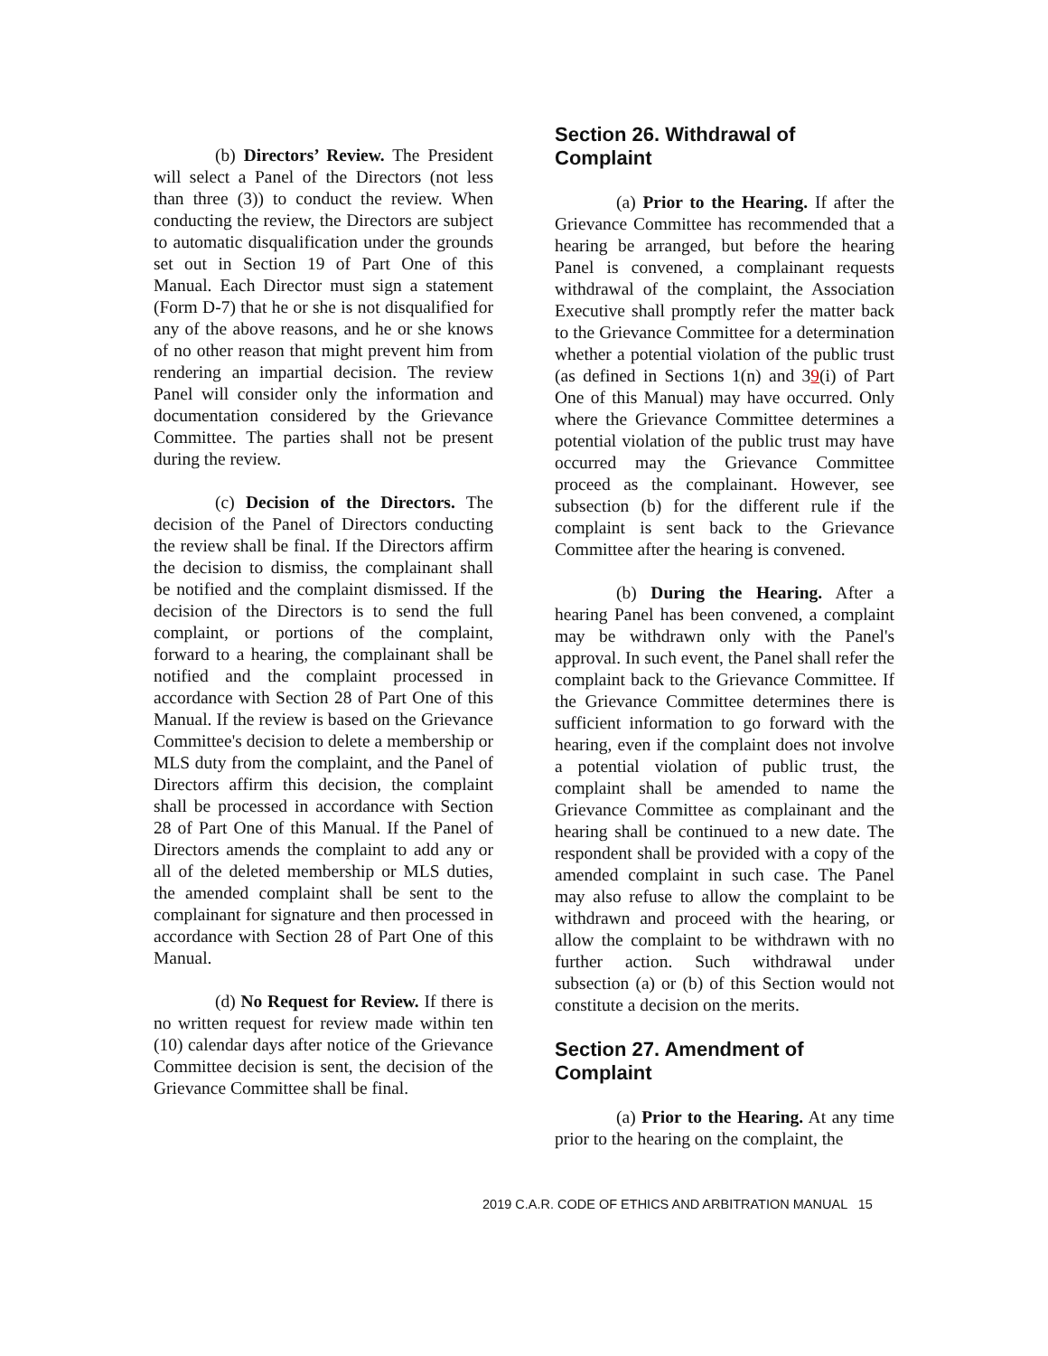(b) Directors’ Review. The President will select a Panel of the Directors (not less than three (3)) to conduct the review. When conducting the review, the Directors are subject to automatic disqualification under the grounds set out in Section 19 of Part One of this Manual. Each Director must sign a statement (Form D-7) that he or she is not disqualified for any of the above reasons, and he or she knows of no other reason that might prevent him from rendering an impartial decision. The review Panel will consider only the information and documentation considered by the Grievance Committee. The parties shall not be present during the review.
(c) Decision of the Directors. The decision of the Panel of Directors conducting the review shall be final. If the Directors affirm the decision to dismiss, the complainant shall be notified and the complaint dismissed. If the decision of the Directors is to send the full complaint, or portions of the complaint, forward to a hearing, the complainant shall be notified and the complaint processed in accordance with Section 28 of Part One of this Manual. If the review is based on the Grievance Committee's decision to delete a membership or MLS duty from the complaint, and the Panel of Directors affirm this decision, the complaint shall be processed in accordance with Section 28 of Part One of this Manual. If the Panel of Directors amends the complaint to add any or all of the deleted membership or MLS duties, the amended complaint shall be sent to the complainant for signature and then processed in accordance with Section 28 of Part One of this Manual.
(d) No Request for Review. If there is no written request for review made within ten (10) calendar days after notice of the Grievance Committee decision is sent, the decision of the Grievance Committee shall be final.
Section 26. Withdrawal of Complaint
(a) Prior to the Hearing. If after the Grievance Committee has recommended that a hearing be arranged, but before the hearing Panel is convened, a complainant requests withdrawal of the complaint, the Association Executive shall promptly refer the matter back to the Grievance Committee for a determination whether a potential violation of the public trust (as defined in Sections 1(n) and 39(i) of Part One of this Manual) may have occurred. Only where the Grievance Committee determines a potential violation of the public trust may have occurred may the Grievance Committee proceed as the complainant. However, see subsection (b) for the different rule if the complaint is sent back to the Grievance Committee after the hearing is convened.
(b) During the Hearing. After a hearing Panel has been convened, a complaint may be withdrawn only with the Panel's approval. In such event, the Panel shall refer the complaint back to the Grievance Committee. If the Grievance Committee determines there is sufficient information to go forward with the hearing, even if the complaint does not involve a potential violation of public trust, the complaint shall be amended to name the Grievance Committee as complainant and the hearing shall be continued to a new date. The respondent shall be provided with a copy of the amended complaint in such case. The Panel may also refuse to allow the complaint to be withdrawn and proceed with the hearing, or allow the complaint to be withdrawn with no further action. Such withdrawal under subsection (a) or (b) of this Section would not constitute a decision on the merits.
Section 27. Amendment of Complaint
(a) Prior to the Hearing. At any time prior to the hearing on the complaint, the
2019 C.A.R. CODE OF ETHICS AND ARBITRATION MANUAL 15